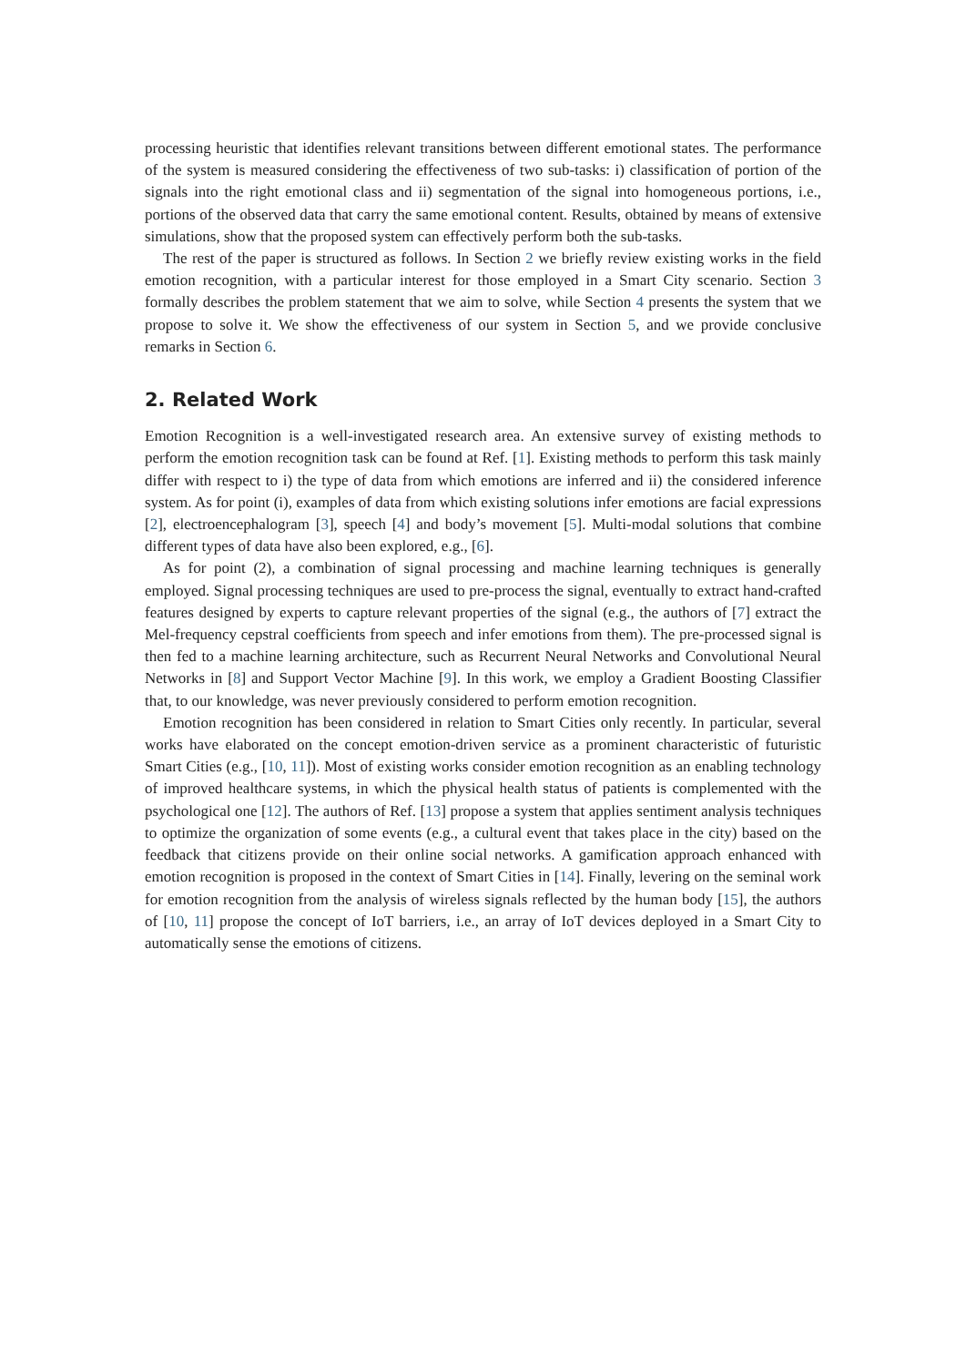processing heuristic that identifies relevant transitions between different emotional states. The performance of the system is measured considering the effectiveness of two sub-tasks: i) classification of portion of the signals into the right emotional class and ii) segmentation of the signal into homogeneous portions, i.e., portions of the observed data that carry the same emotional content. Results, obtained by means of extensive simulations, show that the proposed system can effectively perform both the sub-tasks.
The rest of the paper is structured as follows. In Section 2 we briefly review existing works in the field emotion recognition, with a particular interest for those employed in a Smart City scenario. Section 3 formally describes the problem statement that we aim to solve, while Section 4 presents the system that we propose to solve it. We show the effectiveness of our system in Section 5, and we provide conclusive remarks in Section 6.
2. Related Work
Emotion Recognition is a well-investigated research area. An extensive survey of existing methods to perform the emotion recognition task can be found at Ref. [1]. Existing methods to perform this task mainly differ with respect to i) the type of data from which emotions are inferred and ii) the considered inference system. As for point (i), examples of data from which existing solutions infer emotions are facial expressions [2], electroencephalogram [3], speech [4] and body’s movement [5]. Multi-modal solutions that combine different types of data have also been explored, e.g., [6].
As for point (2), a combination of signal processing and machine learning techniques is generally employed. Signal processing techniques are used to pre-process the signal, eventually to extract hand-crafted features designed by experts to capture relevant properties of the signal (e.g., the authors of [7] extract the Mel-frequency cepstral coefficients from speech and infer emotions from them). The pre-processed signal is then fed to a machine learning architecture, such as Recurrent Neural Networks and Convolutional Neural Networks in [8] and Support Vector Machine [9]. In this work, we employ a Gradient Boosting Classifier that, to our knowledge, was never previously considered to perform emotion recognition.
Emotion recognition has been considered in relation to Smart Cities only recently. In particular, several works have elaborated on the concept emotion-driven service as a prominent characteristic of futuristic Smart Cities (e.g., [10, 11]). Most of existing works consider emotion recognition as an enabling technology of improved healthcare systems, in which the physical health status of patients is complemented with the psychological one [12]. The authors of Ref. [13] propose a system that applies sentiment analysis techniques to optimize the organization of some events (e.g., a cultural event that takes place in the city) based on the feedback that citizens provide on their online social networks. A gamification approach enhanced with emotion recognition is proposed in the context of Smart Cities in [14]. Finally, levering on the seminal work for emotion recognition from the analysis of wireless signals reflected by the human body [15], the authors of [10, 11] propose the concept of IoT barriers, i.e., an array of IoT devices deployed in a Smart City to automatically sense the emotions of citizens.